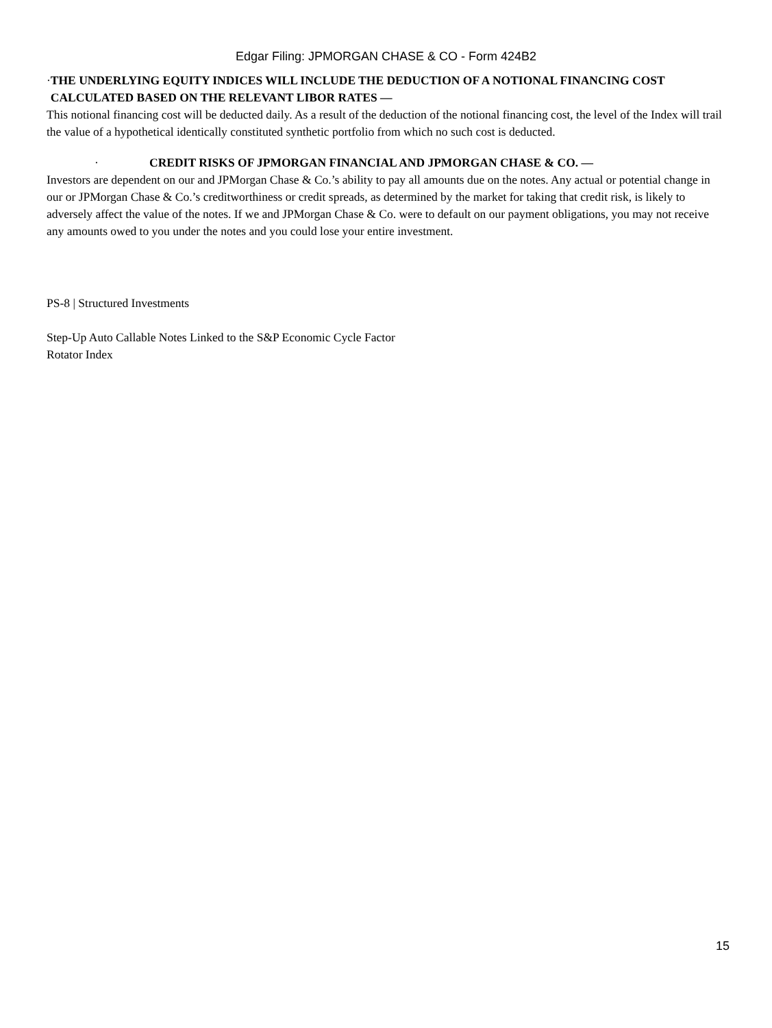Edgar Filing: JPMORGAN CHASE & CO - Form 424B2
· THE UNDERLYING EQUITY INDICES WILL INCLUDE THE DEDUCTION OF A NOTIONAL FINANCING COST CALCULATED BASED ON THE RELEVANT LIBOR RATES —
This notional financing cost will be deducted daily. As a result of the deduction of the notional financing cost, the level of the Index will trail the value of a hypothetical identically constituted synthetic portfolio from which no such cost is deducted.
· CREDIT RISKS OF JPMORGAN FINANCIAL AND JPMORGAN CHASE & CO. —
Investors are dependent on our and JPMorgan Chase & Co.’s ability to pay all amounts due on the notes. Any actual or potential change in our or JPMorgan Chase & Co.’s creditworthiness or credit spreads, as determined by the market for taking that credit risk, is likely to adversely affect the value of the notes. If we and JPMorgan Chase & Co. were to default on our payment obligations, you may not receive any amounts owed to you under the notes and you could lose your entire investment.
PS-8 | Structured Investments
Step-Up Auto Callable Notes Linked to the S&P Economic Cycle Factor
Rotator Index
15